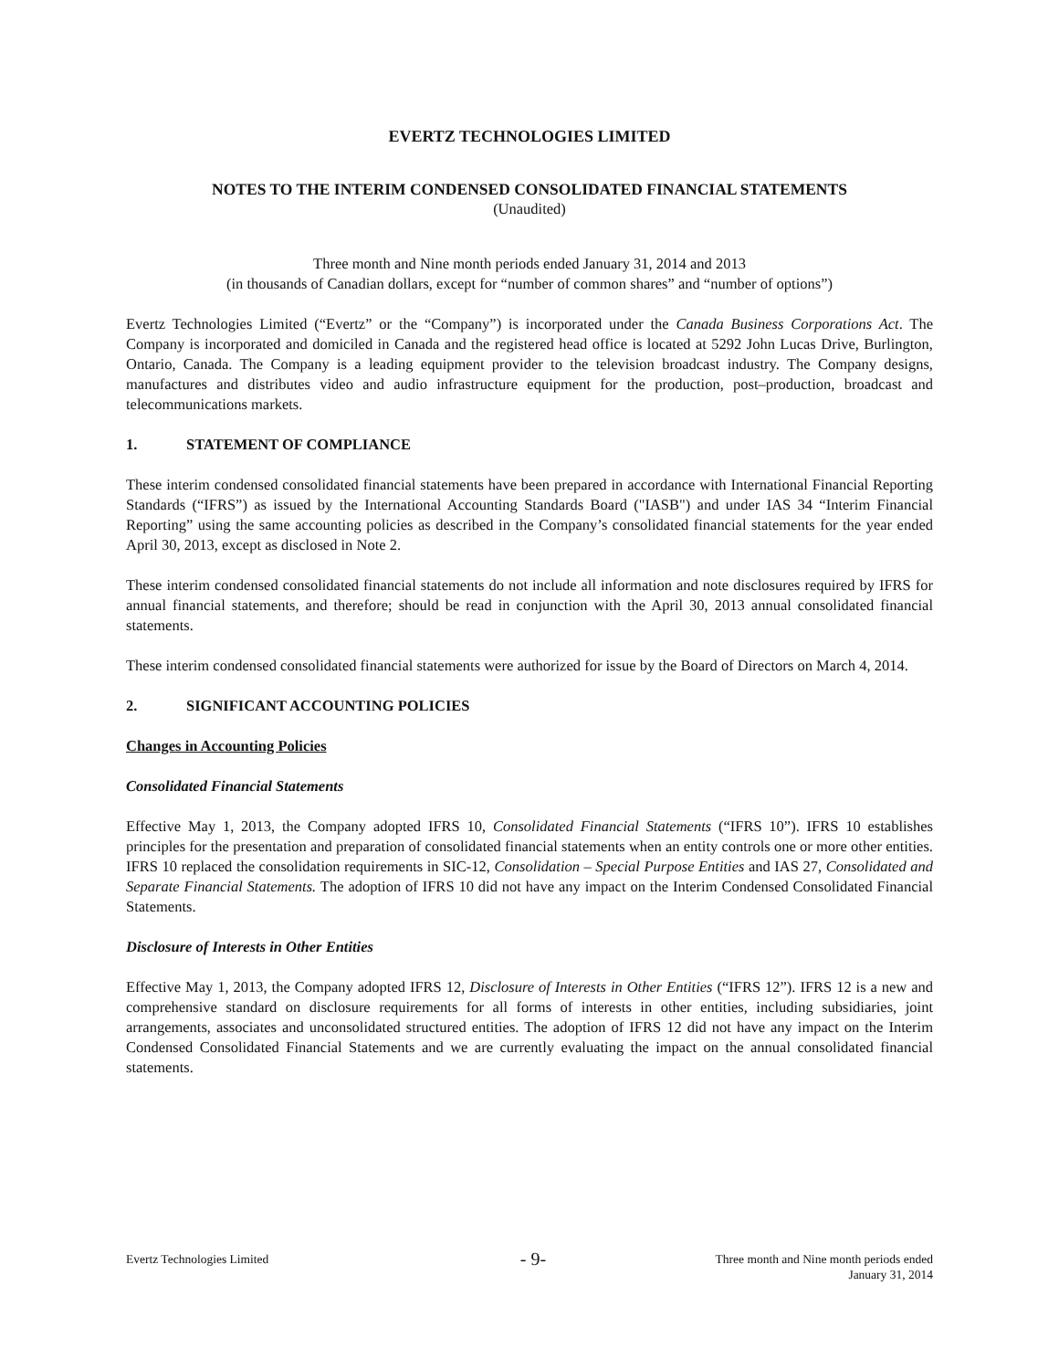EVERTZ TECHNOLOGIES LIMITED
NOTES TO THE INTERIM CONDENSED CONSOLIDATED FINANCIAL STATEMENTS
(Unaudited)
Three month and Nine month periods ended January 31, 2014 and 2013
(in thousands of Canadian dollars, except for “number of common shares” and “number of options”)
Evertz Technologies Limited (“Evertz” or the “Company”) is incorporated under the Canada Business Corporations Act. The Company is incorporated and domiciled in Canada and the registered head office is located at 5292 John Lucas Drive, Burlington, Ontario, Canada. The Company is a leading equipment provider to the television broadcast industry. The Company designs, manufactures and distributes video and audio infrastructure equipment for the production, post–production, broadcast and telecommunications markets.
1. STATEMENT OF COMPLIANCE
These interim condensed consolidated financial statements have been prepared in accordance with International Financial Reporting Standards (“IFRS”) as issued by the International Accounting Standards Board ("IASB") and under IAS 34 “Interim Financial Reporting” using the same accounting policies as described in the Company’s consolidated financial statements for the year ended April 30, 2013, except as disclosed in Note 2.
These interim condensed consolidated financial statements do not include all information and note disclosures required by IFRS for annual financial statements, and therefore; should be read in conjunction with the April 30, 2013 annual consolidated financial statements.
These interim condensed consolidated financial statements were authorized for issue by the Board of Directors on March 4, 2014.
2. SIGNIFICANT ACCOUNTING POLICIES
Changes in Accounting Policies
Consolidated Financial Statements
Effective May 1, 2013, the Company adopted IFRS 10, Consolidated Financial Statements (“IFRS 10”). IFRS 10 establishes principles for the presentation and preparation of consolidated financial statements when an entity controls one or more other entities. IFRS 10 replaced the consolidation requirements in SIC-12, Consolidation – Special Purpose Entities and IAS 27, Consolidated and Separate Financial Statements. The adoption of IFRS 10 did not have any impact on the Interim Condensed Consolidated Financial Statements.
Disclosure of Interests in Other Entities
Effective May 1, 2013, the Company adopted IFRS 12, Disclosure of Interests in Other Entities (“IFRS 12”). IFRS 12 is a new and comprehensive standard on disclosure requirements for all forms of interests in other entities, including subsidiaries, joint arrangements, associates and unconsolidated structured entities. The adoption of IFRS 12 did not have any impact on the Interim Condensed Consolidated Financial Statements and we are currently evaluating the impact on the annual consolidated financial statements.
Evertz Technologies Limited
- 9-
Three month and Nine month periods ended
January 31, 2014